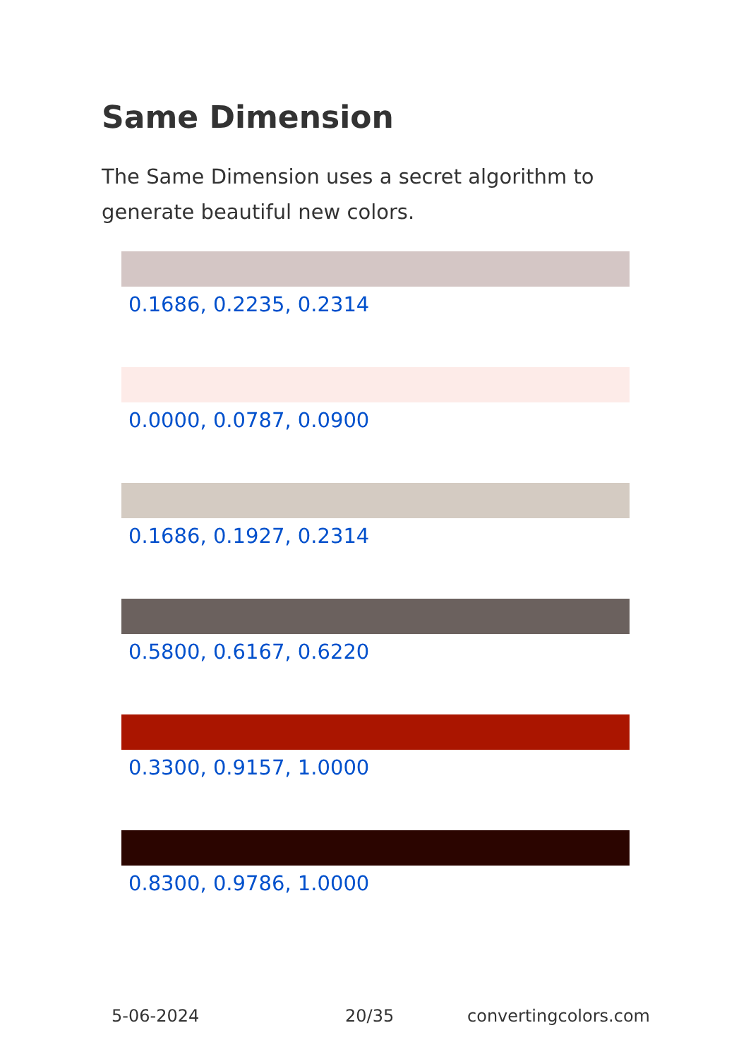Same Dimension
The Same Dimension uses a secret algorithm to generate beautiful new colors.
0.1686, 0.2235, 0.2314
0.0000, 0.0787, 0.0900
0.1686, 0.1927, 0.2314
0.5800, 0.6167, 0.6220
0.3300, 0.9157, 1.0000
0.8300, 0.9786, 1.0000
5-06-2024 20/35 convertingcolors.com